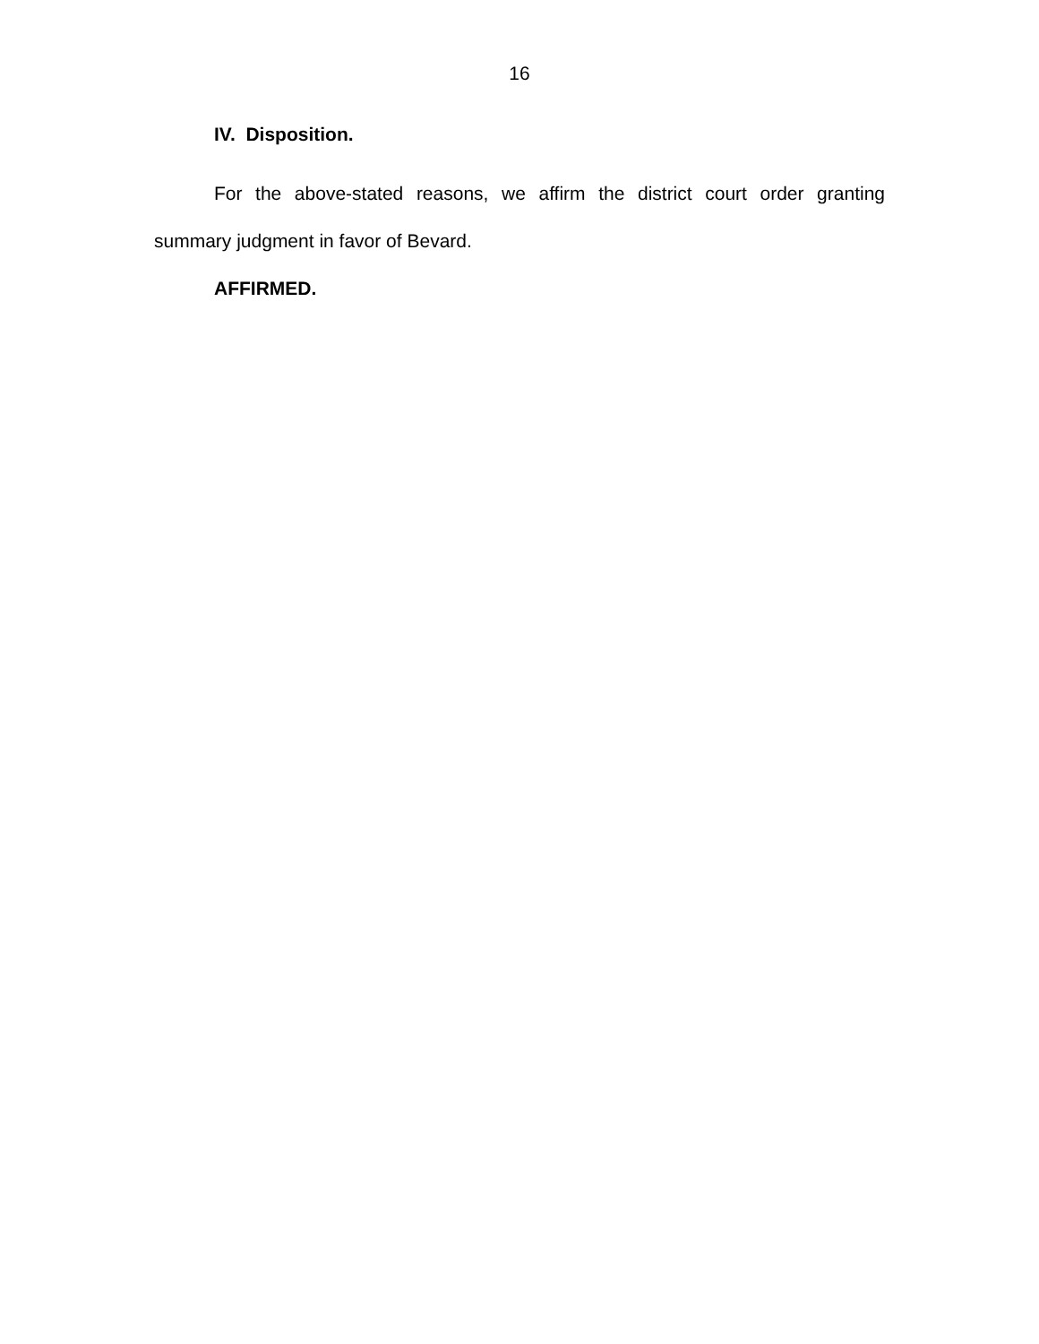16
IV. Disposition.
For the above-stated reasons, we affirm the district court order granting summary judgment in favor of Bevard.
AFFIRMED.